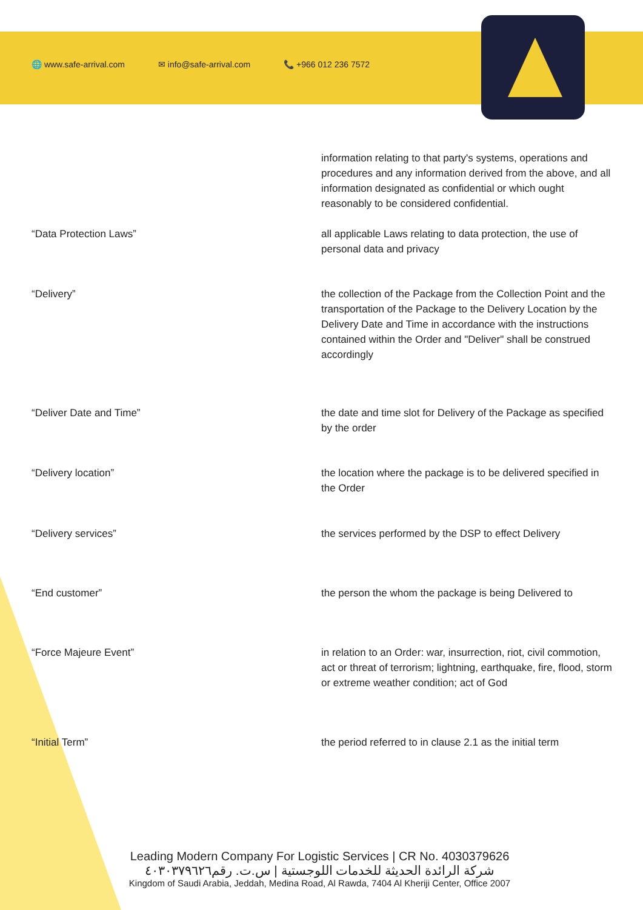🌐 www.safe-arrival.com ✉ info@safe-arrival.com 📞 +966 012 236 7572
| | information relating to that party's systems, operations and procedures and any information derived from the above, and all information designated as confidential or which ought reasonably to be considered confidential. |
| “Data Protection Laws” | all applicable Laws relating to data protection, the use of personal data and privacy |
| “Delivery” | the collection of the Package from the Collection Point and the transportation of the Package to the Delivery Location by the Delivery Date and Time in accordance with the instructions contained within the Order and "Deliver" shall be construed accordingly |
| “Deliver Date and Time” | the date and time slot for Delivery of the Package as specified by the order |
| “Delivery location” | the location where the package is to be delivered specified in the Order |
| “Delivery services” | the services performed by the DSP to effect Delivery |
| “End customer” | the person the whom the package is being Delivered to |
| “Force Majeure Event” | in relation to an Order: war, insurrection, riot, civil commotion, act or threat of terrorism; lightning, earthquake, fire, flood, storm or extreme weather condition; act of God |
| “Initial Term” | the period referred to in clause 2.1 as the initial term |
Leading Modern Company For Logistic Services | CR No. 4030379626
شركة الرائدة الحديثة للخدمات اللوجستية | س.ت. رقم٤٠٣٠٣٧٩٦٢٦
Kingdom of Saudi Arabia, Jeddah, Medina Road, Al Rawda, 7404 Al Kheriji Center, Office 2007